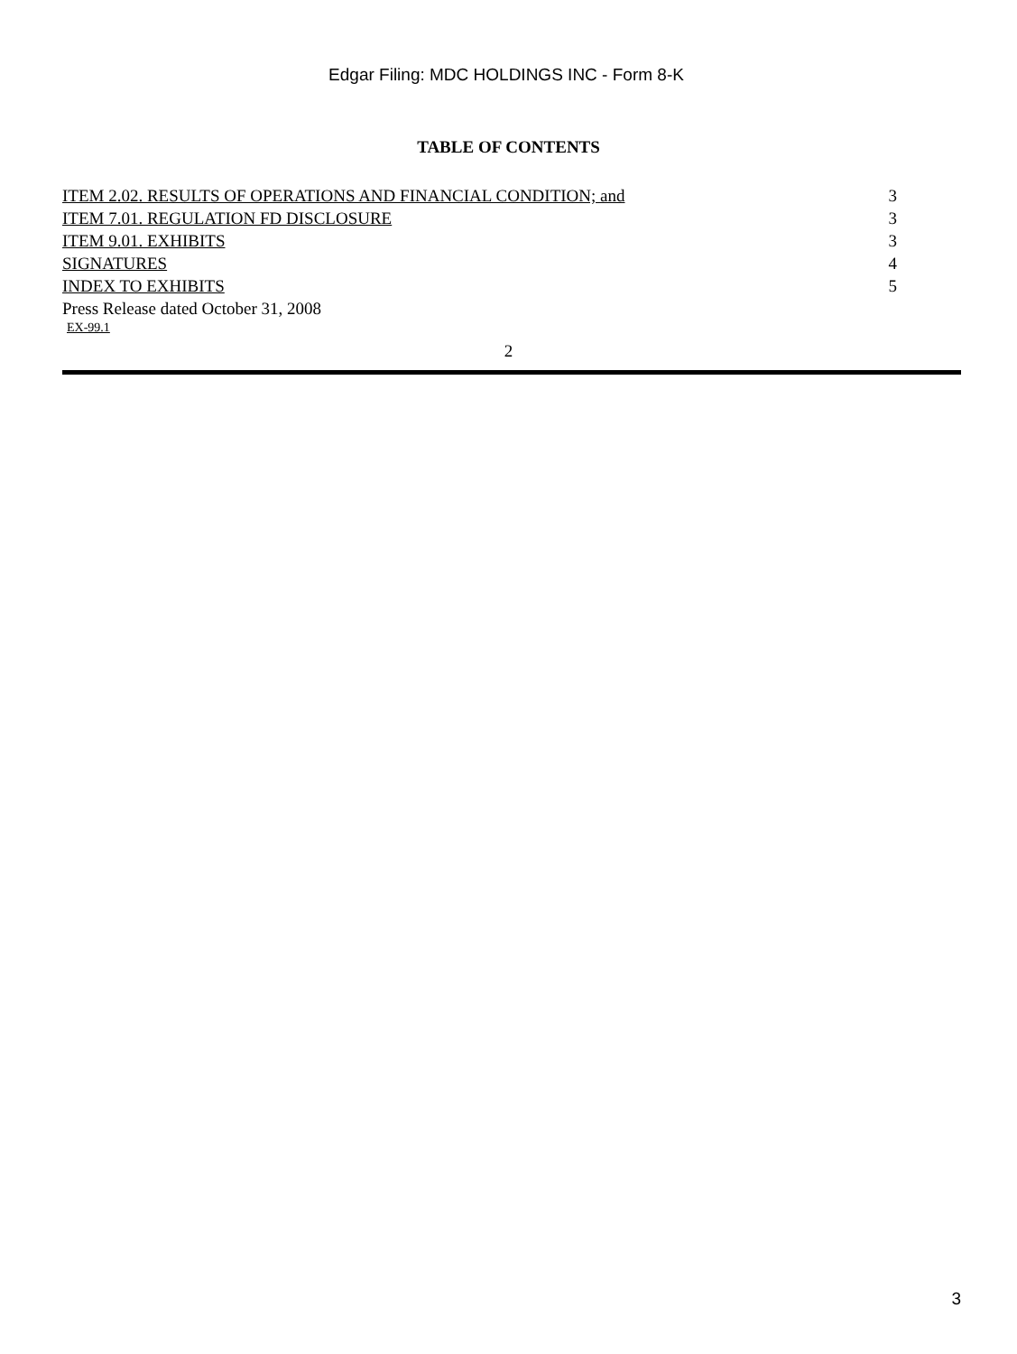Edgar Filing: MDC HOLDINGS INC - Form 8-K
TABLE OF CONTENTS
| ITEM 2.02. RESULTS OF OPERATIONS AND FINANCIAL CONDITION; and | 3 |
| ITEM 7.01. REGULATION FD DISCLOSURE | 3 |
| ITEM 9.01. EXHIBITS | 3 |
| SIGNATURES | 4 |
| INDEX TO EXHIBITS | 5 |
| Press Release dated October 31, 2008 | |
EX-99.1
2
3